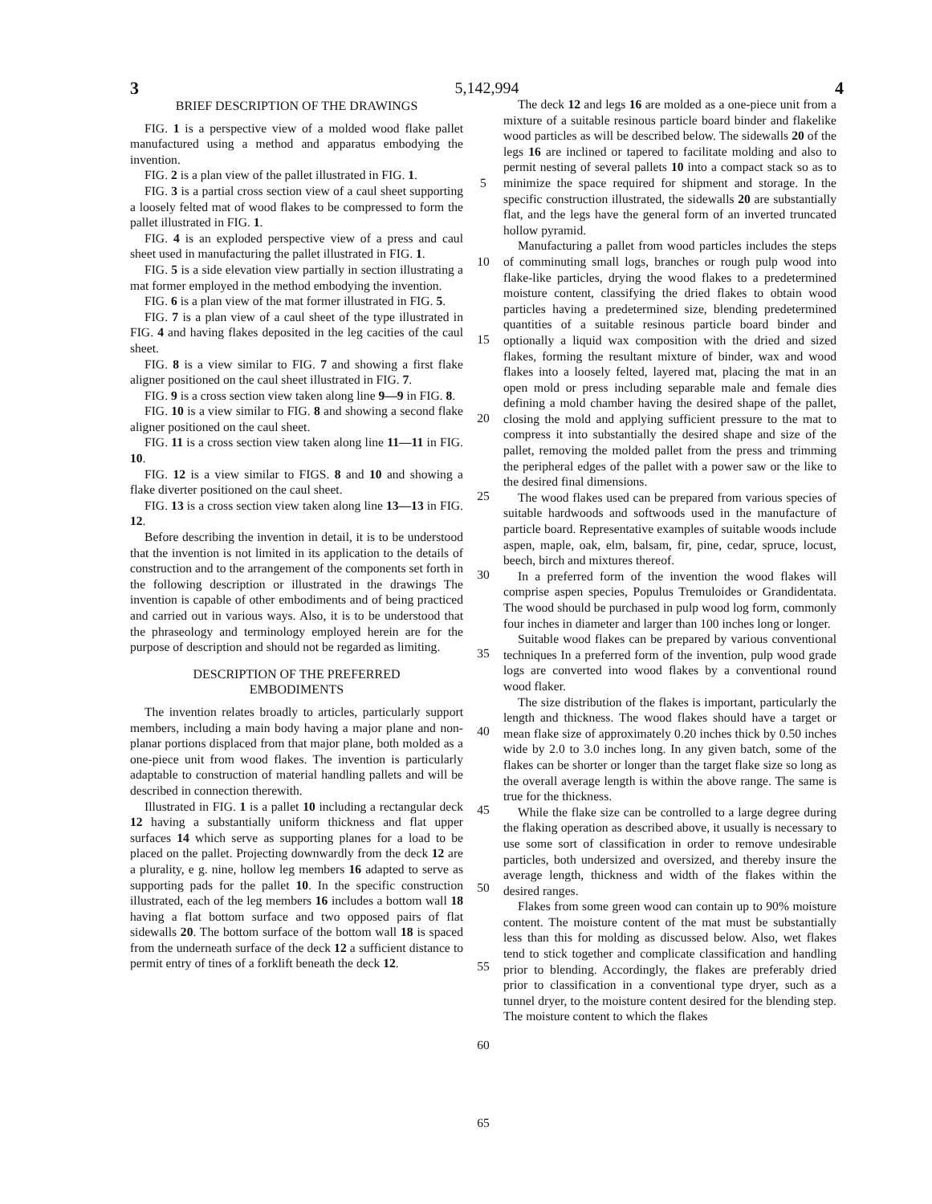3 5,142,994 4
BRIEF DESCRIPTION OF THE DRAWINGS
FIG. 1 is a perspective view of a molded wood flake pallet manufactured using a method and apparatus embodying the invention.
FIG. 2 is a plan view of the pallet illustrated in FIG. 1.
FIG. 3 is a partial cross section view of a caul sheet supporting a loosely felted mat of wood flakes to be compressed to form the pallet illustrated in FIG. 1.
FIG. 4 is an exploded perspective view of a press and caul sheet used in manufacturing the pallet illustrated in FIG. 1.
FIG. 5 is a side elevation view partially in section illustrating a mat former employed in the method embodying the invention.
FIG. 6 is a plan view of the mat former illustrated in FIG. 5.
FIG. 7 is a plan view of a caul sheet of the type illustrated in FIG. 4 and having flakes deposited in the leg cacities of the caul sheet.
FIG. 8 is a view similar to FIG. 7 and showing a first flake aligner positioned on the caul sheet illustrated in FIG. 7.
FIG. 9 is a cross section view taken along line 9—9 in FIG. 8.
FIG. 10 is a view similar to FIG. 8 and showing a second flake aligner positioned on the caul sheet.
FIG. 11 is a cross section view taken along line 11—11 in FIG. 10.
FIG. 12 is a view similar to FIGS. 8 and 10 and showing a flake diverter positioned on the caul sheet.
FIG. 13 is a cross section view taken along line 13—13 in FIG. 12.
Before describing the invention in detail, it is to be understood that the invention is not limited in its application to the details of construction and to the arrangement of the components set forth in the following description or illustrated in the drawings The invention is capable of other embodiments and of being practiced and carried out in various ways. Also, it is to be understood that the phraseology and terminology employed herein are for the purpose of description and should not be regarded as limiting.
DESCRIPTION OF THE PREFERRED
EMBODIMENTS
The invention relates broadly to articles, particularly support members, including a main body having a major plane and non-planar portions displaced from that major plane, both molded as a one-piece unit from wood flakes. The invention is particularly adaptable to construction of material handling pallets and will be described in connection therewith.
Illustrated in FIG. 1 is a pallet 10 including a rectangular deck 12 having a substantially uniform thickness and flat upper surfaces 14 which serve as supporting planes for a load to be placed on the pallet. Projecting downwardly from the deck 12 are a plurality, e g. nine, hollow leg members 16 adapted to serve as supporting pads for the pallet 10. In the specific construction illustrated, each of the leg members 16 includes a bottom wall 18 having a flat bottom surface and two opposed pairs of flat sidewalls 20. The bottom surface of the bottom wall 18 is spaced from the underneath surface of the deck 12 a sufficient distance to permit entry of tines of a forklift beneath the deck 12.
5
10
15
20
25
30
35
40
45
50
55
60
65
The deck 12 and legs 16 are molded as a one-piece unit from a mixture of a suitable resinous particle board binder and flakelike wood particles as will be described below. The sidewalls 20 of the legs 16 are inclined or tapered to facilitate molding and also to permit nesting of several pallets 10 into a compact stack so as to minimize the space required for shipment and storage. In the specific construction illustrated, the sidewalls 20 are substantially flat, and the legs have the general form of an inverted truncated hollow pyramid.
Manufacturing a pallet from wood particles includes the steps of comminuting small logs, branches or rough pulp wood into flake-like particles, drying the wood flakes to a predetermined moisture content, classifying the dried flakes to obtain wood particles having a predetermined size, blending predetermined quantities of a suitable resinous particle board binder and optionally a liquid wax composition with the dried and sized flakes, forming the resultant mixture of binder, wax and wood flakes into a loosely felted, layered mat, placing the mat in an open mold or press including separable male and female dies defining a mold chamber having the desired shape of the pallet, closing the mold and applying sufficient pressure to the mat to compress it into substantially the desired shape and size of the pallet, removing the molded pallet from the press and trimming the peripheral edges of the pallet with a power saw or the like to the desired final dimensions.
The wood flakes used can be prepared from various species of suitable hardwoods and softwoods used in the manufacture of particle board. Representative examples of suitable woods include aspen, maple, oak, elm, balsam, fir, pine, cedar, spruce, locust, beech, birch and mixtures thereof.
In a preferred form of the invention the wood flakes will comprise aspen species, Populus Tremuloides or Grandidentata. The wood should be purchased in pulp wood log form, commonly four inches in diameter and larger than 100 inches long or longer.
Suitable wood flakes can be prepared by various conventional techniques In a preferred form of the invention, pulp wood grade logs are converted into wood flakes by a conventional round wood flaker.
The size distribution of the flakes is important, particularly the length and thickness. The wood flakes should have a target or mean flake size of approximately 0.20 inches thick by 0.50 inches wide by 2.0 to 3.0 inches long. In any given batch, some of the flakes can be shorter or longer than the target flake size so long as the overall average length is within the above range. The same is true for the thickness.
While the flake size can be controlled to a large degree during the flaking operation as described above, it usually is necessary to use some sort of classification in order to remove undesirable particles, both undersized and oversized, and thereby insure the average length, thickness and width of the flakes within the desired ranges.
Flakes from some green wood can contain up to 90% moisture content. The moisture content of the mat must be substantially less than this for molding as discussed below. Also, wet flakes tend to stick together and complicate classification and handling prior to blending. Accordingly, the flakes are preferably dried prior to classification in a conventional type dryer, such as a tunnel dryer, to the moisture content desired for the blending step. The moisture content to which the flakes